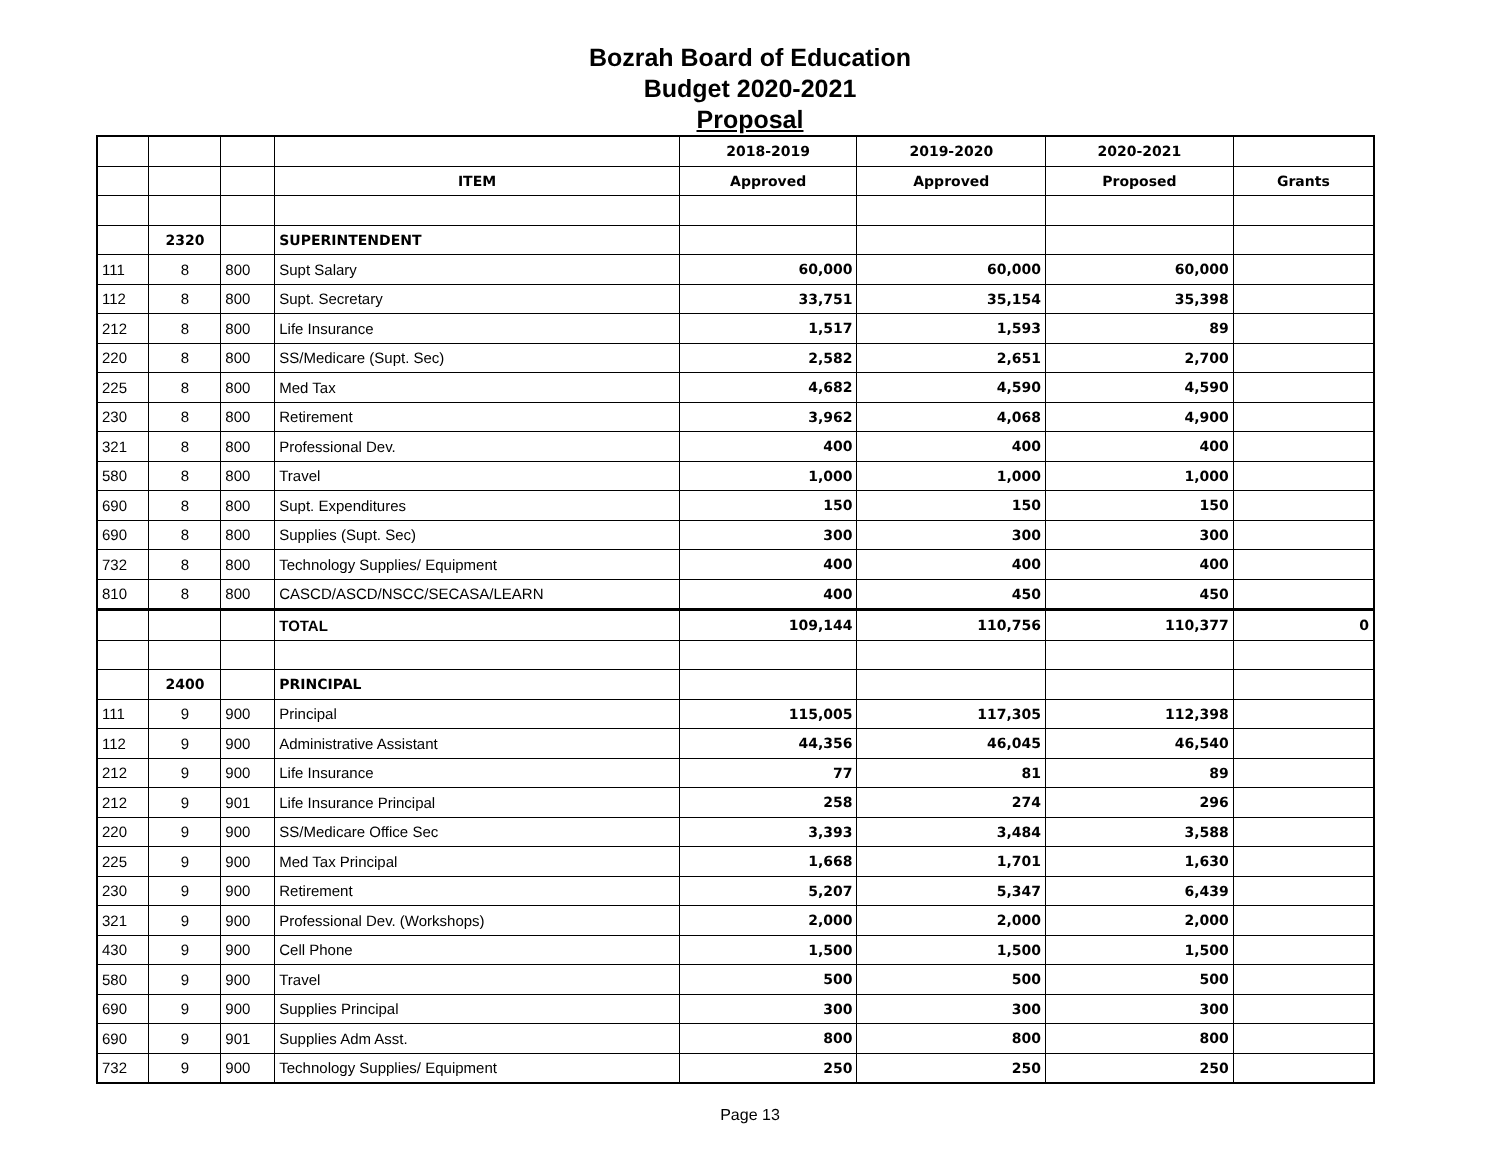Bozrah Board of Education
Budget 2020-2021
Proposal
| | | | | 2018-2019 | 2019-2020 | 2020-2021 | |
| | | | ITEM | Approved | Approved | Proposed | Grants |
| | 2320 | | SUPERINTENDENT | | | | |
| 111 | 8 | 800 | Supt Salary | 60,000 | 60,000 | 60,000 | |
| 112 | 8 | 800 | Supt. Secretary | 33,751 | 35,154 | 35,398 | |
| 212 | 8 | 800 | Life Insurance | 1,517 | 1,593 | 89 | |
| 220 | 8 | 800 | SS/Medicare (Supt. Sec) | 2,582 | 2,651 | 2,700 | |
| 225 | 8 | 800 | Med Tax | 4,682 | 4,590 | 4,590 | |
| 230 | 8 | 800 | Retirement | 3,962 | 4,068 | 4,900 | |
| 321 | 8 | 800 | Professional Dev. | 400 | 400 | 400 | |
| 580 | 8 | 800 | Travel | 1,000 | 1,000 | 1,000 | |
| 690 | 8 | 800 | Supt. Expenditures | 150 | 150 | 150 | |
| 690 | 8 | 800 | Supplies (Supt. Sec) | 300 | 300 | 300 | |
| 732 | 8 | 800 | Technology Supplies/ Equipment | 400 | 400 | 400 | |
| 810 | 8 | 800 | CASCD/ASCD/NSCC/SECASA/LEARN | 400 | 450 | 450 | |
| | | | TOTAL | 109,144 | 110,756 | 110,377 | 0 |
| | 2400 | | PRINCIPAL | | | | |
| 111 | 9 | 900 | Principal | 115,005 | 117,305 | 112,398 | |
| 112 | 9 | 900 | Administrative Assistant | 44,356 | 46,045 | 46,540 | |
| 212 | 9 | 900 | Life Insurance | 77 | 81 | 89 | |
| 212 | 9 | 901 | Life Insurance Principal | 258 | 274 | 296 | |
| 220 | 9 | 900 | SS/Medicare Office Sec | 3,393 | 3,484 | 3,588 | |
| 225 | 9 | 900 | Med Tax Principal | 1,668 | 1,701 | 1,630 | |
| 230 | 9 | 900 | Retirement | 5,207 | 5,347 | 6,439 | |
| 321 | 9 | 900 | Professional Dev. (Workshops) | 2,000 | 2,000 | 2,000 | |
| 430 | 9 | 900 | Cell Phone | 1,500 | 1,500 | 1,500 | |
| 580 | 9 | 900 | Travel | 500 | 500 | 500 | |
| 690 | 9 | 900 | Supplies Principal | 300 | 300 | 300 | |
| 690 | 9 | 901 | Supplies Adm Asst. | 800 | 800 | 800 | |
| 732 | 9 | 900 | Technology Supplies/ Equipment | 250 | 250 | 250 | |
Page 13